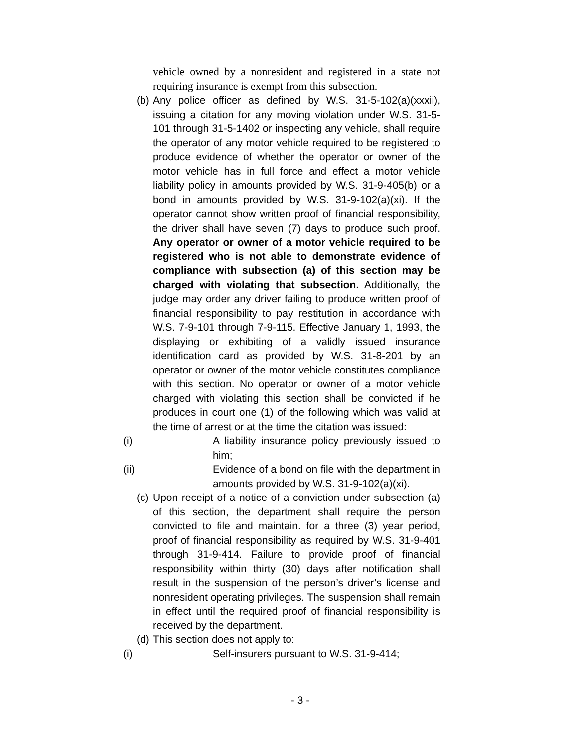vehicle owned by a nonresident and registered in a state not requiring insurance is exempt from this subsection.
(b)
Any police officer as defined by W.S. 31-5-102(a)(xxxii), issuing a citation for any moving violation under W.S. 31-5-101 through 31-5-1402 or inspecting any vehicle, shall require the operator of any motor vehicle required to be registered to produce evidence of whether the operator or owner of the motor vehicle has in full force and effect a motor vehicle liability policy in amounts provided by W.S. 31-9-405(b) or a bond in amounts provided by W.S. 31-9-102(a)(xi). If the operator cannot show written proof of financial responsibility, the driver shall have seven (7) days to produce such proof. Any operator or owner of a motor vehicle required to be registered who is not able to demonstrate evidence of compliance with subsection (a) of this section may be charged with violating that subsection. Additionally, the judge may order any driver failing to produce written proof of financial responsibility to pay restitution in accordance with W.S. 7-9-101 through 7-9-115. Effective January 1, 1993, the displaying or exhibiting of a validly issued insurance identification card as provided by W.S. 31-8-201 by an operator or owner of the motor vehicle constitutes compliance with this section. No operator or owner of a motor vehicle charged with violating this section shall be convicted if he produces in court one (1) of the following which was valid at the time of arrest or at the time the citation was issued:
(i)
A liability insurance policy previously issued to him;
(ii)
Evidence of a bond on file with the department in amounts provided by W.S. 31-9-102(a)(xi).
(c)
Upon receipt of a notice of a conviction under subsection (a) of this section, the department shall require the person convicted to file and maintain. for a three (3) year period, proof of financial responsibility as required by W.S. 31-9-401 through 31-9-414. Failure to provide proof of financial responsibility within thirty (30) days after notification shall result in the suspension of the person’s driver’s license and nonresident operating privileges. The suspension shall remain in effect until the required proof of financial responsibility is received by the department.
(d)
This section does not apply to:
(i)
Self-insurers pursuant to W.S. 31-9-414;
- 3 -